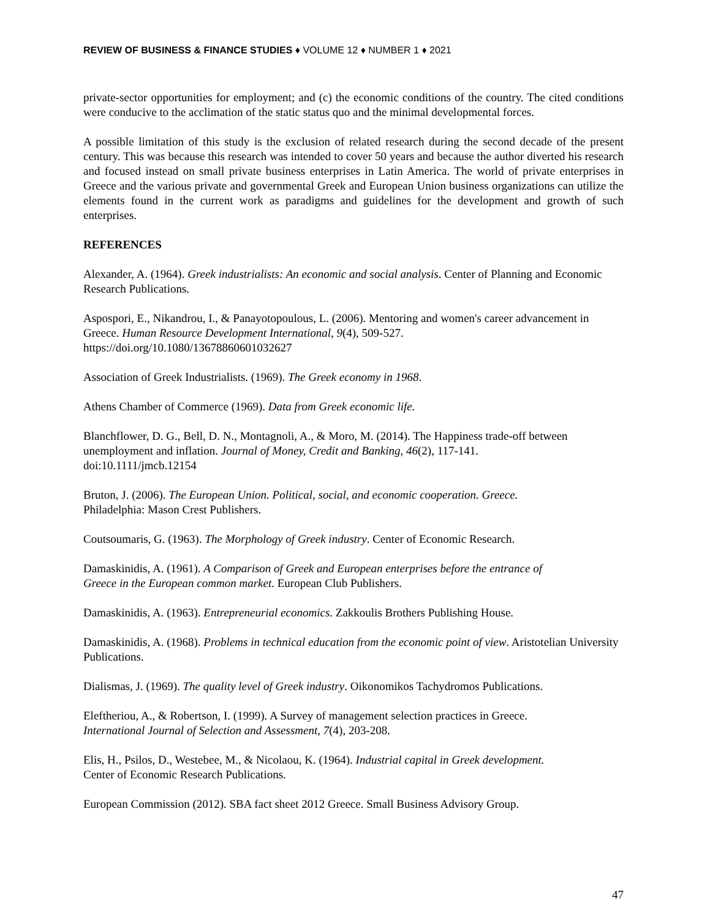REVIEW OF BUSINESS & FINANCE STUDIES ♦ VOLUME 12 ♦ NUMBER 1 ♦ 2021
private-sector opportunities for employment; and (c) the economic conditions of the country. The cited conditions were conducive to the acclimation of the static status quo and the minimal developmental forces.
A possible limitation of this study is the exclusion of related research during the second decade of the present century. This was because this research was intended to cover 50 years and because the author diverted his research and focused instead on small private business enterprises in Latin America. The world of private enterprises in Greece and the various private and governmental Greek and European Union business organizations can utilize the elements found in the current work as paradigms and guidelines for the development and growth of such enterprises.
REFERENCES
Alexander, A. (1964). Greek industrialists: An economic and social analysis. Center of Planning and Economic Research Publications.
Aspospori, E., Nikandrou, I., & Panayotopoulous, L. (2006). Mentoring and women's career advancement in Greece. Human Resource Development International, 9(4), 509-527.
https://doi.org/10.1080/13678860601032627
Association of Greek Industrialists. (1969). The Greek economy in 1968.
Athens Chamber of Commerce (1969). Data from Greek economic life.
Blanchflower, D. G., Bell, D. N., Montagnoli, A., & Moro, M. (2014). The Happiness trade-off between unemployment and inflation. Journal of Money, Credit and Banking, 46(2), 117-141.
doi:10.1111/jmcb.12154
Bruton, J. (2006). The European Union. Political, social, and economic cooperation. Greece.
Philadelphia: Mason Crest Publishers.
Coutsoumaris, G. (1963). The Morphology of Greek industry. Center of Economic Research.
Damaskinidis, A. (1961). A Comparison of Greek and European enterprises before the entrance of
Greece in the European common market. European Club Publishers.
Damaskinidis, A. (1963). Entrepreneurial economics. Zakkoulis Brothers Publishing House.
Damaskinidis, A. (1968). Problems in technical education from the economic point of view. Aristotelian University Publications.
Dialismas, J. (1969). The quality level of Greek industry. Oikonomikos Tachydromos Publications.
Eleftheriou, A., & Robertson, I. (1999). A Survey of management selection practices in Greece.
International Journal of Selection and Assessment, 7(4), 203-208.
Elis, H., Psilos, D., Westebee, M., & Nicolaou, K. (1964). Industrial capital in Greek development.
Center of Economic Research Publications.
European Commission (2012). SBA fact sheet 2012 Greece. Small Business Advisory Group.
47